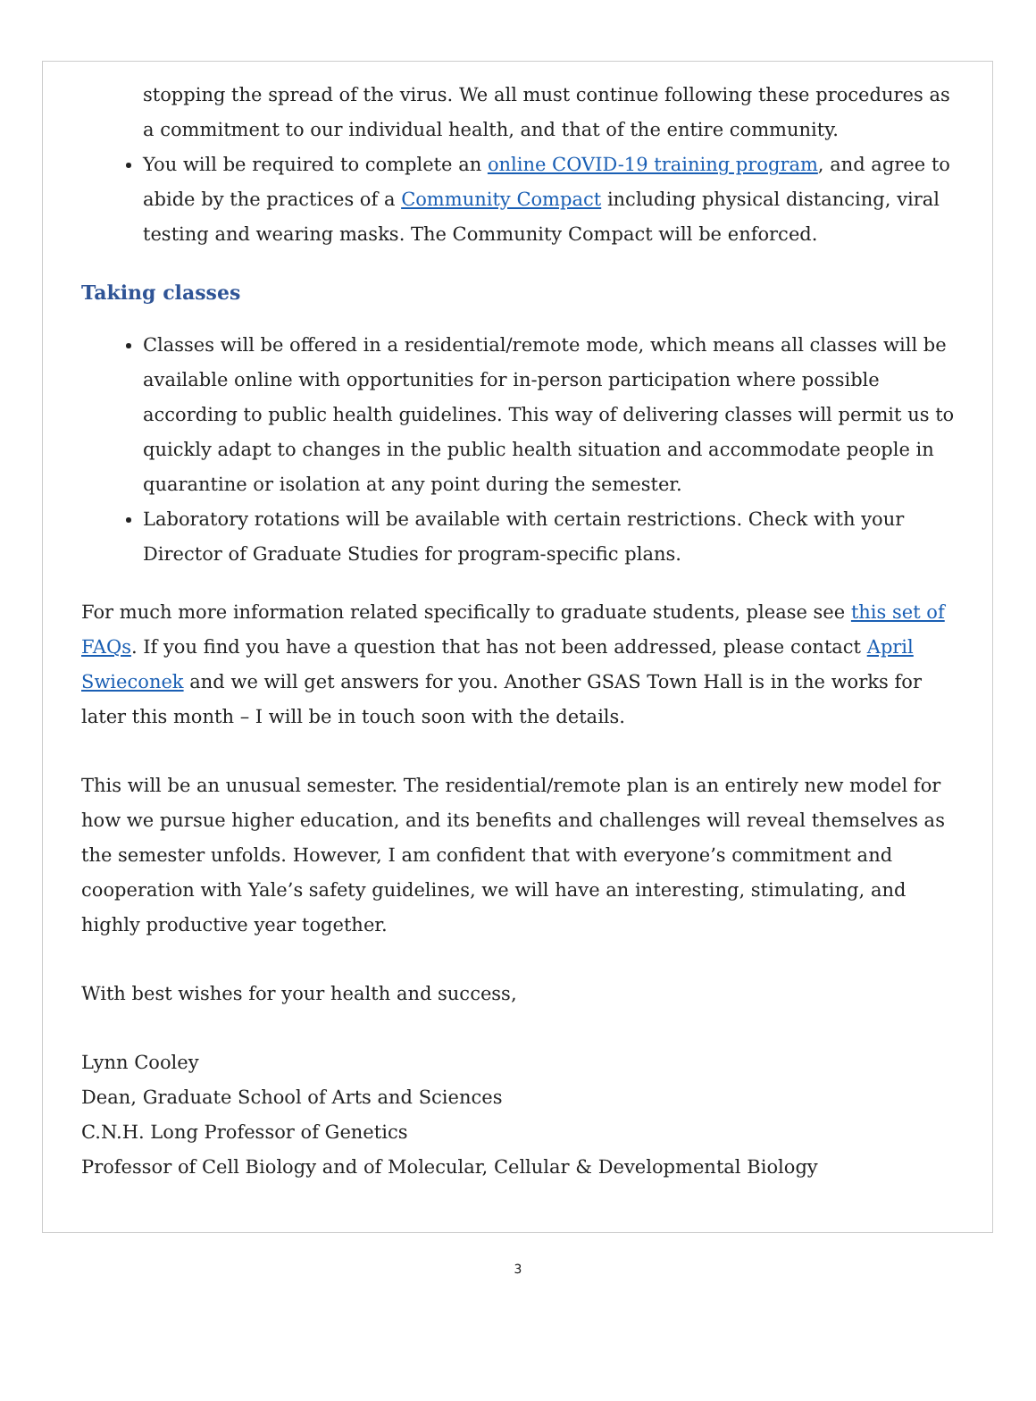stopping the spread of the virus. We all must continue following these procedures as a commitment to our individual health, and that of the entire community.
You will be required to complete an online COVID-19 training program, and agree to abide by the practices of a Community Compact including physical distancing, viral testing and wearing masks. The Community Compact will be enforced.
Taking classes
Classes will be offered in a residential/remote mode, which means all classes will be available online with opportunities for in-person participation where possible according to public health guidelines. This way of delivering classes will permit us to quickly adapt to changes in the public health situation and accommodate people in quarantine or isolation at any point during the semester.
Laboratory rotations will be available with certain restrictions. Check with your Director of Graduate Studies for program-specific plans.
For much more information related specifically to graduate students, please see this set of FAQs. If you find you have a question that has not been addressed, please contact April Swieconek and we will get answers for you. Another GSAS Town Hall is in the works for later this month – I will be in touch soon with the details.
This will be an unusual semester. The residential/remote plan is an entirely new model for how we pursue higher education, and its benefits and challenges will reveal themselves as the semester unfolds. However, I am confident that with everyone’s commitment and cooperation with Yale’s safety guidelines, we will have an interesting, stimulating, and highly productive year together.
With best wishes for your health and success,
Lynn Cooley
Dean, Graduate School of Arts and Sciences
C.N.H. Long Professor of Genetics
Professor of Cell Biology and of Molecular, Cellular & Developmental Biology
3